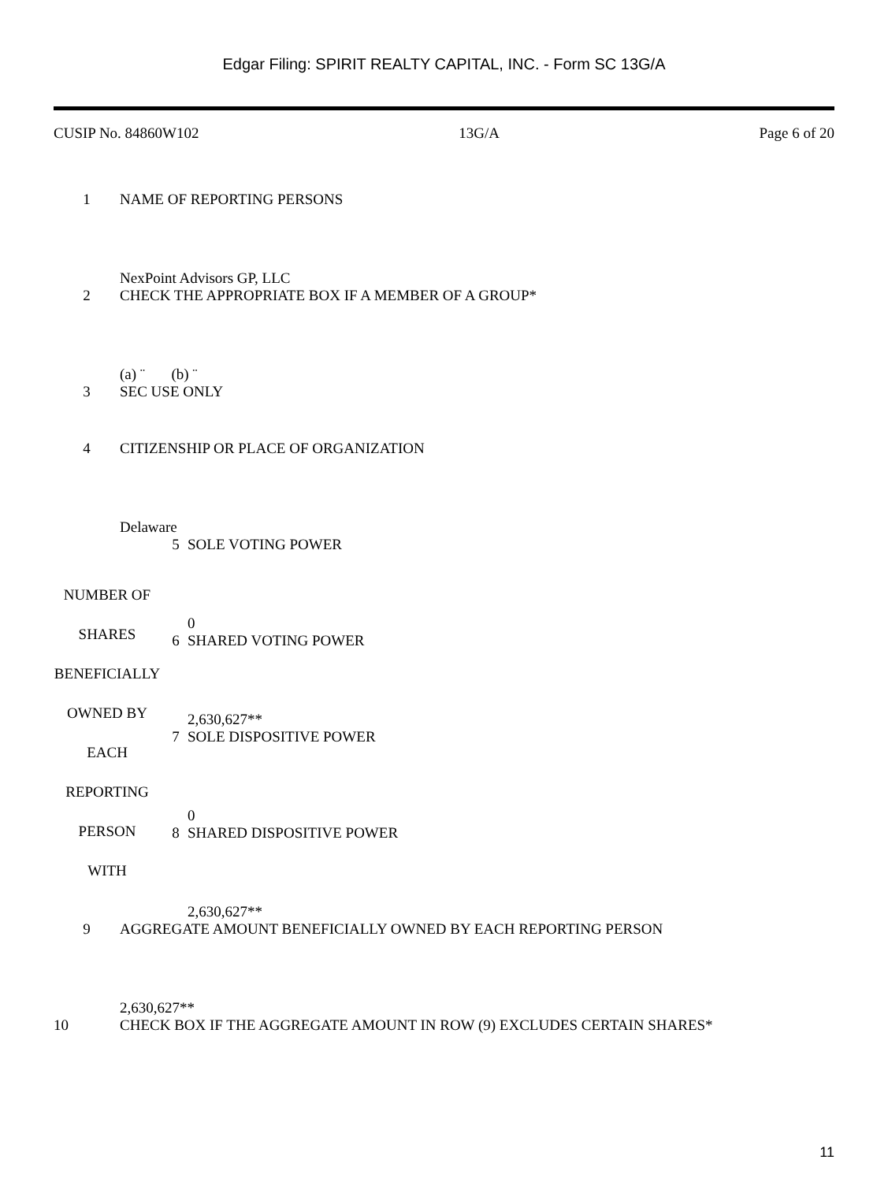Edgar Filing: SPIRIT REALTY CAPITAL, INC. - Form SC 13G/A
CUSIP No. 84860W102 13G/A Page 6 of 20
1 NAME OF REPORTING PERSONS
NexPoint Advisors GP, LLC
2 CHECK THE APPROPRIATE BOX IF A MEMBER OF A GROUP*
(a) ¨ (b) ¨
3 SEC USE ONLY
4 CITIZENSHIP OR PLACE OF ORGANIZATION
Delaware
NUMBER OF
SHARES
BENEFICIALLY
OWNED BY
EACH
REPORTING
PERSON
WITH
5 SOLE VOTING POWER
0
6 SHARED VOTING POWER
2,630,627**
7 SOLE DISPOSITIVE POWER
0
8 SHARED DISPOSITIVE POWER
2,630,627**
9 AGGREGATE AMOUNT BENEFICIALLY OWNED BY EACH REPORTING PERSON
2,630,627**
10 CHECK BOX IF THE AGGREGATE AMOUNT IN ROW (9) EXCLUDES CERTAIN SHARES*
11